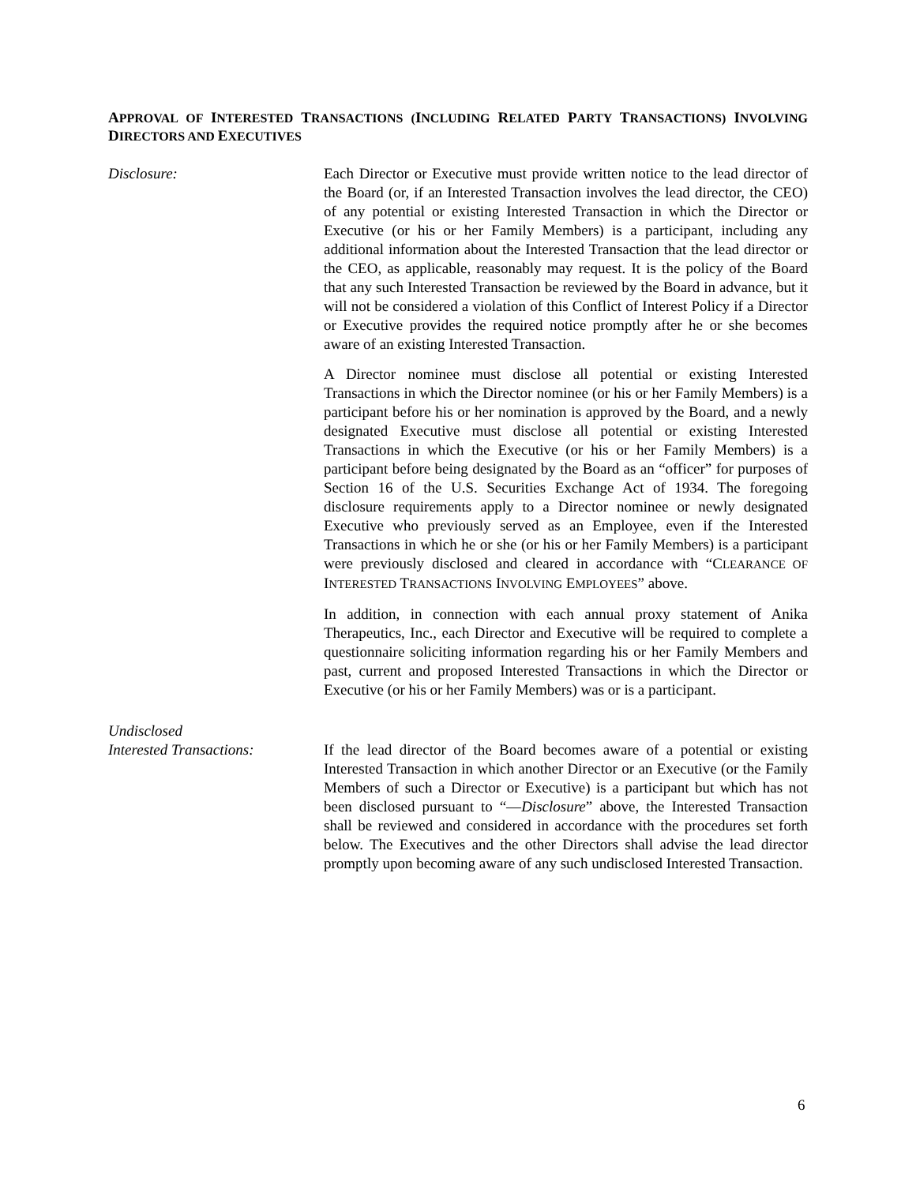APPROVAL OF INTERESTED TRANSACTIONS (INCLUDING RELATED PARTY TRANSACTIONS) INVOLVING DIRECTORS AND EXECUTIVES
Disclosure: Each Director or Executive must provide written notice to the lead director of the Board (or, if an Interested Transaction involves the lead director, the CEO) of any potential or existing Interested Transaction in which the Director or Executive (or his or her Family Members) is a participant, including any additional information about the Interested Transaction that the lead director or the CEO, as applicable, reasonably may request. It is the policy of the Board that any such Interested Transaction be reviewed by the Board in advance, but it will not be considered a violation of this Conflict of Interest Policy if a Director or Executive provides the required notice promptly after he or she becomes aware of an existing Interested Transaction.
A Director nominee must disclose all potential or existing Interested Transactions in which the Director nominee (or his or her Family Members) is a participant before his or her nomination is approved by the Board, and a newly designated Executive must disclose all potential or existing Interested Transactions in which the Executive (or his or her Family Members) is a participant before being designated by the Board as an “officer” for purposes of Section 16 of the U.S. Securities Exchange Act of 1934. The foregoing disclosure requirements apply to a Director nominee or newly designated Executive who previously served as an Employee, even if the Interested Transactions in which he or she (or his or her Family Members) is a participant were previously disclosed and cleared in accordance with “CLEARANCE OF INTERESTED TRANSACTIONS INVOLVING EMPLOYEES” above.
In addition, in connection with each annual proxy statement of Anika Therapeutics, Inc., each Director and Executive will be required to complete a questionnaire soliciting information regarding his or her Family Members and past, current and proposed Interested Transactions in which the Director or Executive (or his or her Family Members) was or is a participant.
Undisclosed
Interested Transactions:
If the lead director of the Board becomes aware of a potential or existing Interested Transaction in which another Director or an Executive (or the Family Members of such a Director or Executive) is a participant but which has not been disclosed pursuant to “—Disclosure” above, the Interested Transaction shall be reviewed and considered in accordance with the procedures set forth below. The Executives and the other Directors shall advise the lead director promptly upon becoming aware of any such undisclosed Interested Transaction.
6